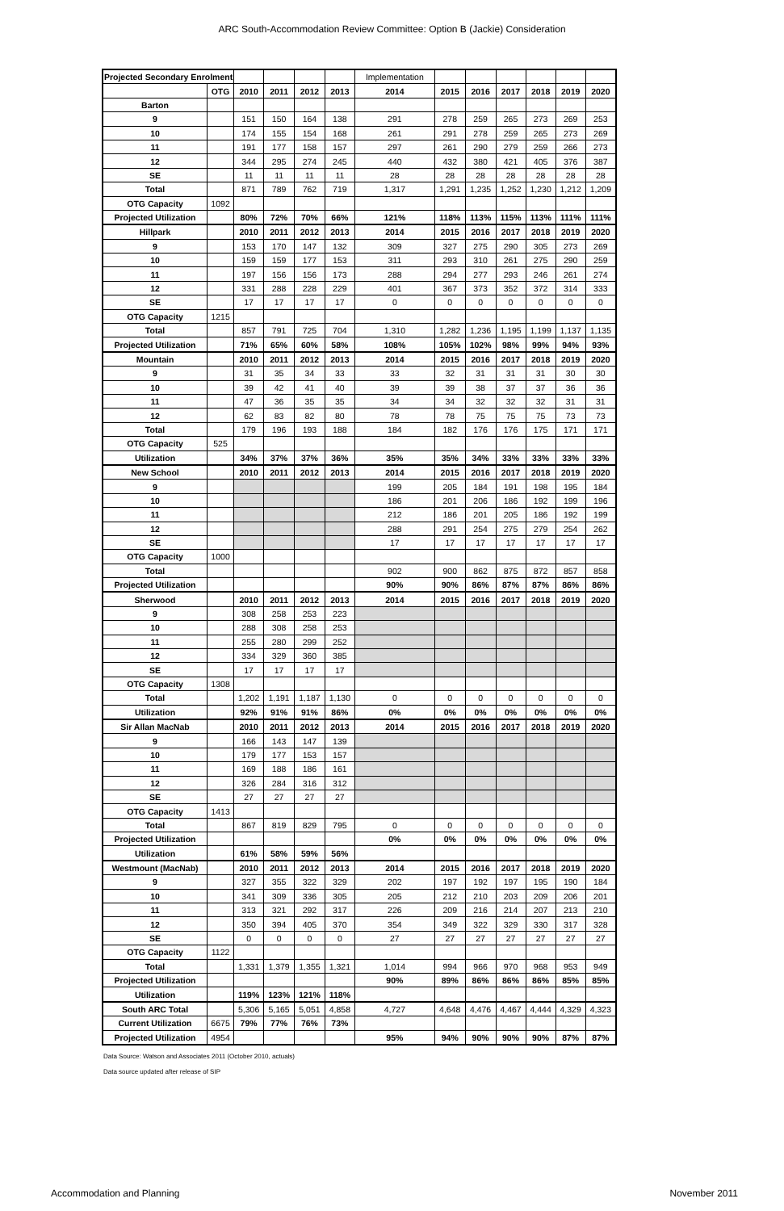ARC South-Accommodation Review Committee: Option B (Jackie) Consideration
| Projected Secondary Enrolment | | | | | | Implementation | | | | | | |
| | OTG | 2010 | 2011 | 2012 | 2013 | 2014 | 2015 | 2016 | 2017 | 2018 | 2019 | 2020 |
| Barton | | | | | | | | | | | | |
| 9 | | 151 | 150 | 164 | 138 | 291 | 278 | 259 | 265 | 273 | 269 | 253 |
| 10 | | 174 | 155 | 154 | 168 | 261 | 291 | 278 | 259 | 265 | 273 | 269 |
| 11 | | 191 | 177 | 158 | 157 | 297 | 261 | 290 | 279 | 259 | 266 | 273 |
| 12 | | 344 | 295 | 274 | 245 | 440 | 432 | 380 | 421 | 405 | 376 | 387 |
| SE | | 11 | 11 | 11 | 11 | 28 | 28 | 28 | 28 | 28 | 28 | 28 |
| Total | | 871 | 789 | 762 | 719 | 1,317 | 1,291 | 1,235 | 1,252 | 1,230 | 1,212 | 1,209 |
| OTG Capacity | 1092 | | | | | | | | | | | |
| Projected Utilization | | 80% | 72% | 70% | 66% | 121% | 118% | 113% | 115% | 113% | 111% | 111% |
| Hillpark | | 2010 | 2011 | 2012 | 2013 | 2014 | 2015 | 2016 | 2017 | 2018 | 2019 | 2020 |
| 9 | | 153 | 170 | 147 | 132 | 309 | 327 | 275 | 290 | 305 | 273 | 269 |
| 10 | | 159 | 159 | 177 | 153 | 311 | 293 | 310 | 261 | 275 | 290 | 259 |
| 11 | | 197 | 156 | 156 | 173 | 288 | 294 | 277 | 293 | 246 | 261 | 274 |
| 12 | | 331 | 288 | 228 | 229 | 401 | 367 | 373 | 352 | 372 | 314 | 333 |
| SE | | 17 | 17 | 17 | 17 | 0 | 0 | 0 | 0 | 0 | 0 | 0 |
| OTG Capacity | 1215 | | | | | | | | | | | |
| Total | | 857 | 791 | 725 | 704 | 1,310 | 1,282 | 1,236 | 1,195 | 1,199 | 1,137 | 1,135 |
| Projected Utilization | | 71% | 65% | 60% | 58% | 108% | 105% | 102% | 98% | 99% | 94% | 93% |
| Mountain | | 2010 | 2011 | 2012 | 2013 | 2014 | 2015 | 2016 | 2017 | 2018 | 2019 | 2020 |
| 9 | | 31 | 35 | 34 | 33 | 33 | 32 | 31 | 31 | 31 | 30 | 30 |
| 10 | | 39 | 42 | 41 | 40 | 39 | 39 | 38 | 37 | 37 | 36 | 36 |
| 11 | | 47 | 36 | 35 | 35 | 34 | 34 | 32 | 32 | 32 | 31 | 31 |
| 12 | | 62 | 83 | 82 | 80 | 78 | 78 | 75 | 75 | 75 | 73 | 73 |
| Total | | 179 | 196 | 193 | 188 | 184 | 182 | 176 | 176 | 175 | 171 | 171 |
| OTG Capacity | 525 | | | | | | | | | | | |
| Utilization | | 34% | 37% | 37% | 36% | 35% | 35% | 34% | 33% | 33% | 33% | 33% |
| New School | | 2010 | 2011 | 2012 | 2013 | 2014 | 2015 | 2016 | 2017 | 2018 | 2019 | 2020 |
| 9 | | | | | | 199 | 205 | 184 | 191 | 198 | 195 | 184 |
| 10 | | | | | | 186 | 201 | 206 | 186 | 192 | 199 | 196 |
| 11 | | | | | | 212 | 186 | 201 | 205 | 186 | 192 | 199 |
| 12 | | | | | | 288 | 291 | 254 | 275 | 279 | 254 | 262 |
| SE | | | | | | 17 | 17 | 17 | 17 | 17 | 17 | 17 |
| OTG Capacity | 1000 | | | | | | | | | | | |
| Total | | | | | | 902 | 900 | 862 | 875 | 872 | 857 | 858 |
| Projected Utilization | | | | | | 90% | 90% | 86% | 87% | 87% | 86% | 86% |
| Sherwood | | 2010 | 2011 | 2012 | 2013 | 2014 | 2015 | 2016 | 2017 | 2018 | 2019 | 2020 |
| 9 | | 308 | 258 | 253 | 223 | | | | | | | |
| 10 | | 288 | 308 | 258 | 253 | | | | | | | |
| 11 | | 255 | 280 | 299 | 252 | | | | | | | |
| 12 | | 334 | 329 | 360 | 385 | | | | | | | |
| SE | | 17 | 17 | 17 | 17 | | | | | | | |
| OTG Capacity | 1308 | | | | | | | | | | | |
| Total | | 1,202 | 1,191 | 1,187 | 1,130 | 0 | 0 | 0 | 0 | 0 | 0 | 0 |
| Utilization | | 92% | 91% | 91% | 86% | 0% | 0% | 0% | 0% | 0% | 0% | 0% |
| Sir Allan MacNab | | 2010 | 2011 | 2012 | 2013 | 2014 | 2015 | 2016 | 2017 | 2018 | 2019 | 2020 |
| 9 | | 166 | 143 | 147 | 139 | | | | | | | |
| 10 | | 179 | 177 | 153 | 157 | | | | | | | |
| 11 | | 169 | 188 | 186 | 161 | | | | | | | |
| 12 | | 326 | 284 | 316 | 312 | | | | | | | |
| SE | | 27 | 27 | 27 | 27 | | | | | | | |
| OTG Capacity | 1413 | | | | | | | | | | | |
| Total | | 867 | 819 | 829 | 795 | 0 | 0 | 0 | 0 | 0 | 0 | 0 |
| Projected Utilization | | | | | | 0% | 0% | 0% | 0% | 0% | 0% | 0% |
| Utilization | | 61% | 58% | 59% | 56% | | | | | | | |
| Westmount (MacNab) | | 2010 | 2011 | 2012 | 2013 | 2014 | 2015 | 2016 | 2017 | 2018 | 2019 | 2020 |
| 9 | | 327 | 355 | 322 | 329 | 202 | 197 | 192 | 197 | 195 | 190 | 184 |
| 10 | | 341 | 309 | 336 | 305 | 205 | 212 | 210 | 203 | 209 | 206 | 201 |
| 11 | | 313 | 321 | 292 | 317 | 226 | 209 | 216 | 214 | 207 | 213 | 210 |
| 12 | | 350 | 394 | 405 | 370 | 354 | 349 | 322 | 329 | 330 | 317 | 328 |
| SE | | 0 | 0 | 0 | 0 | 27 | 27 | 27 | 27 | 27 | 27 | 27 |
| OTG Capacity | 1122 | | | | | | | | | | | |
| Total | | 1,331 | 1,379 | 1,355 | 1,321 | 1,014 | 994 | 966 | 970 | 968 | 953 | 949 |
| Projected Utilization | | | | | | 90% | 89% | 86% | 86% | 86% | 85% | 85% |
| Utilization | | 119% | 123% | 121% | 118% | | | | | | | |
| South ARC Total | | 5,306 | 5,165 | 5,051 | 4,858 | 4,727 | 4,648 | 4,476 | 4,467 | 4,444 | 4,329 | 4,323 |
| Current Utilization | 6675 | 79% | 77% | 76% | 73% | | | | | | | |
| Projected Utilization | 4954 | | | | | 95% | 94% | 90% | 90% | 90% | 87% | 87% |
Data Source: Watson and Associates 2011 (October 2010, actuals)
Data source updated after release of SIP
Accommodation and Planning November 2011